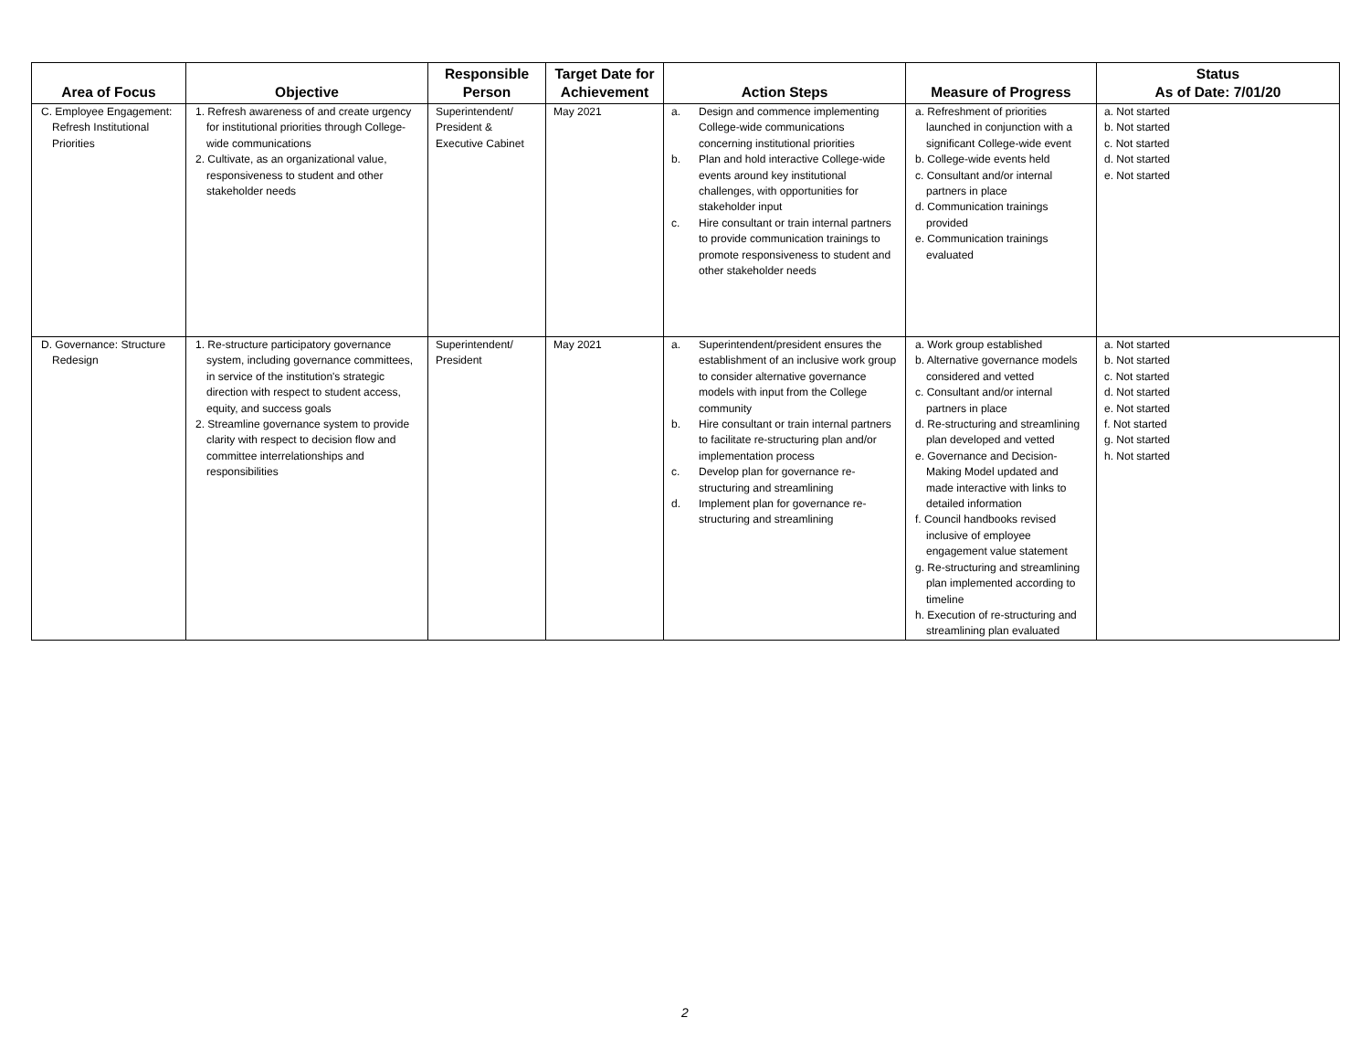| Area of Focus | Objective | Responsible Person | Target Date for Achievement | Action Steps | Measure of Progress | Status As of Date: 7/01/20 |
| --- | --- | --- | --- | --- | --- | --- |
| C. Employee Engagement: Refresh Institutional Priorities | 1. Refresh awareness of and create urgency for institutional priorities through College-wide communications 2. Cultivate, as an organizational value, responsiveness to student and other stakeholder needs | Superintendent/ President & Executive Cabinet | May 2021 | a. Design and commence implementing College-wide communications concerning institutional priorities b. Plan and hold interactive College-wide events around key institutional challenges, with opportunities for stakeholder input c. Hire consultant or train internal partners to provide communication trainings to promote responsiveness to student and other stakeholder needs | a. Refreshment of priorities launched in conjunction with a significant College-wide event b. College-wide events held c. Consultant and/or internal partners in place d. Communication trainings provided e. Communication trainings evaluated | a. Not started b. Not started c. Not started d. Not started e. Not started |
| D. Governance: Structure Redesign | 1. Re-structure participatory governance system, including governance committees, in service of the institution's strategic direction with respect to student access, equity, and success goals 2. Streamline governance system to provide clarity with respect to decision flow and committee interrelationships and responsibilities | Superintendent/ President | May 2021 | a. Superintendent/president ensures the establishment of an inclusive work group to consider alternative governance models with input from the College community b. Hire consultant or train internal partners to facilitate re-structuring plan and/or implementation process c. Develop plan for governance re-structuring and streamlining d. Implement plan for governance re-structuring and streamlining | a. Work group established b. Alternative governance models considered and vetted c. Consultant and/or internal partners in place d. Re-structuring and streamlining plan developed and vetted e. Governance and Decision-Making Model updated and made interactive with links to detailed information f. Council handbooks revised inclusive of employee engagement value statement g. Re-structuring and streamlining plan implemented according to timeline h. Execution of re-structuring and streamlining plan evaluated | a. Not started b. Not started c. Not started d. Not started e. Not started f. Not started g. Not started h. Not started |
2